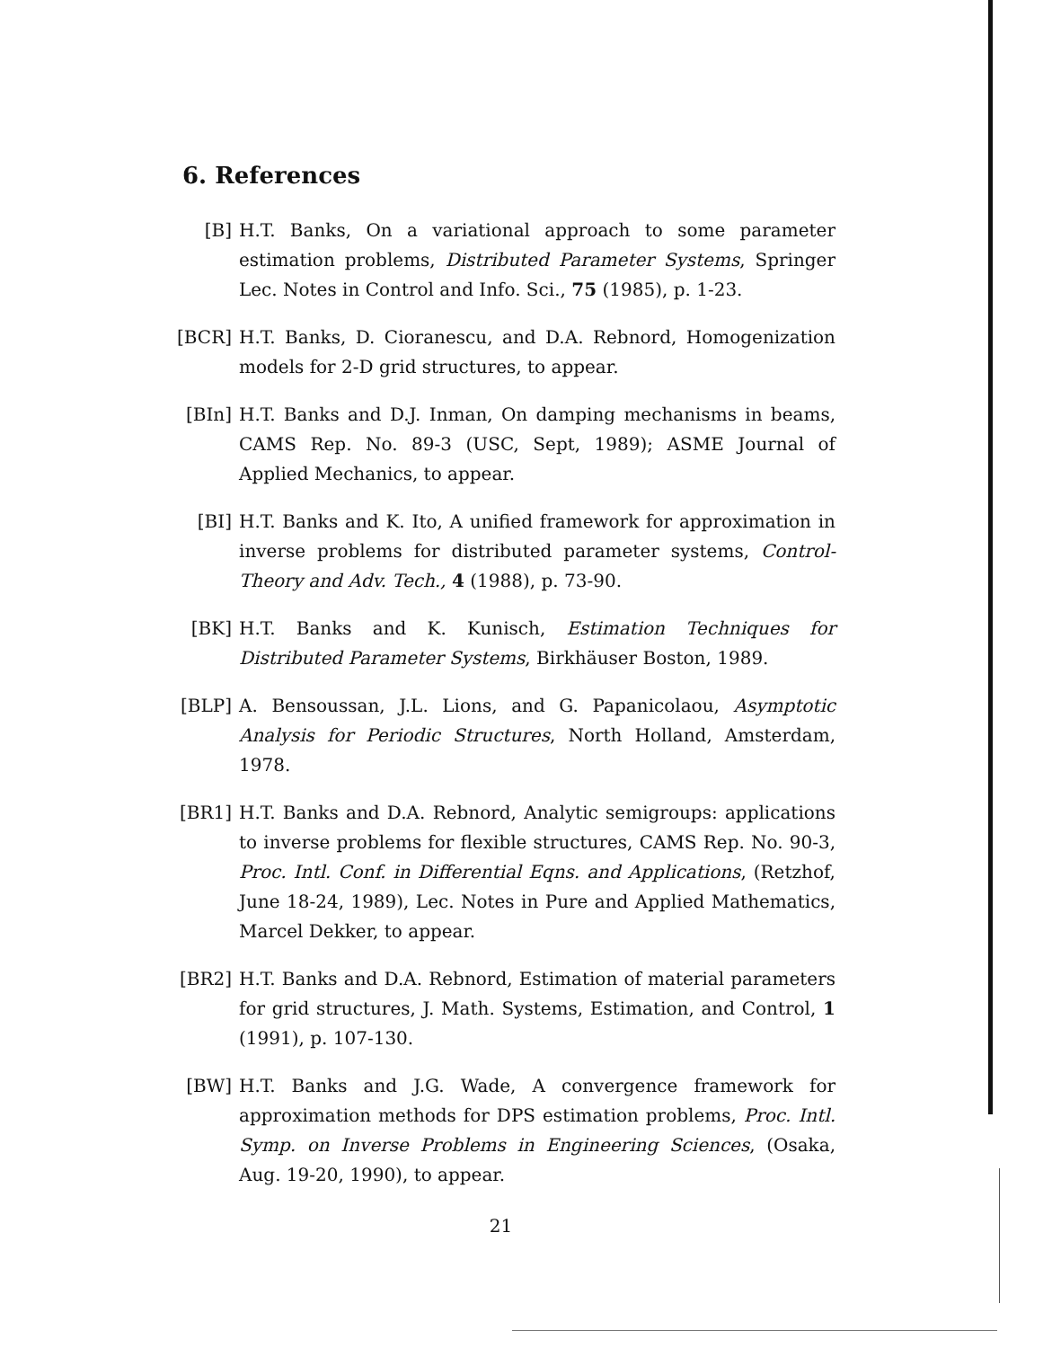6. References
[B] H.T. Banks, On a variational approach to some parameter estimation problems, Distributed Parameter Systems, Springer Lec. Notes in Control and Info. Sci., 75 (1985), p. 1-23.
[BCR] H.T. Banks, D. Cioranescu, and D.A. Rebnord, Homogenization models for 2-D grid structures, to appear.
[BIn] H.T. Banks and D.J. Inman, On damping mechanisms in beams, CAMS Rep. No. 89-3 (USC, Sept, 1989); ASME Journal of Applied Mechanics, to appear.
[BI] H.T. Banks and K. Ito, A unified framework for approximation in inverse problems for distributed parameter systems, Control-Theory and Adv. Tech., 4 (1988), p. 73-90.
[BK] H.T. Banks and K. Kunisch, Estimation Techniques for Distributed Parameter Systems, Birkhäuser Boston, 1989.
[BLP] A. Bensoussan, J.L. Lions, and G. Papanicolaou, Asymptotic Analysis for Periodic Structures, North Holland, Amsterdam, 1978.
[BR1] H.T. Banks and D.A. Rebnord, Analytic semigroups: applications to inverse problems for flexible structures, CAMS Rep. No. 90-3, Proc. Intl. Conf. in Differential Eqns. and Applications, (Retzhof, June 18-24, 1989), Lec. Notes in Pure and Applied Mathematics, Marcel Dekker, to appear.
[BR2] H.T. Banks and D.A. Rebnord, Estimation of material parameters for grid structures, J. Math. Systems, Estimation, and Control, 1 (1991), p. 107-130.
[BW] H.T. Banks and J.G. Wade, A convergence framework for approximation methods for DPS estimation problems, Proc. Intl. Symp. on Inverse Problems in Engineering Sciences, (Osaka, Aug. 19-20, 1990), to appear.
21